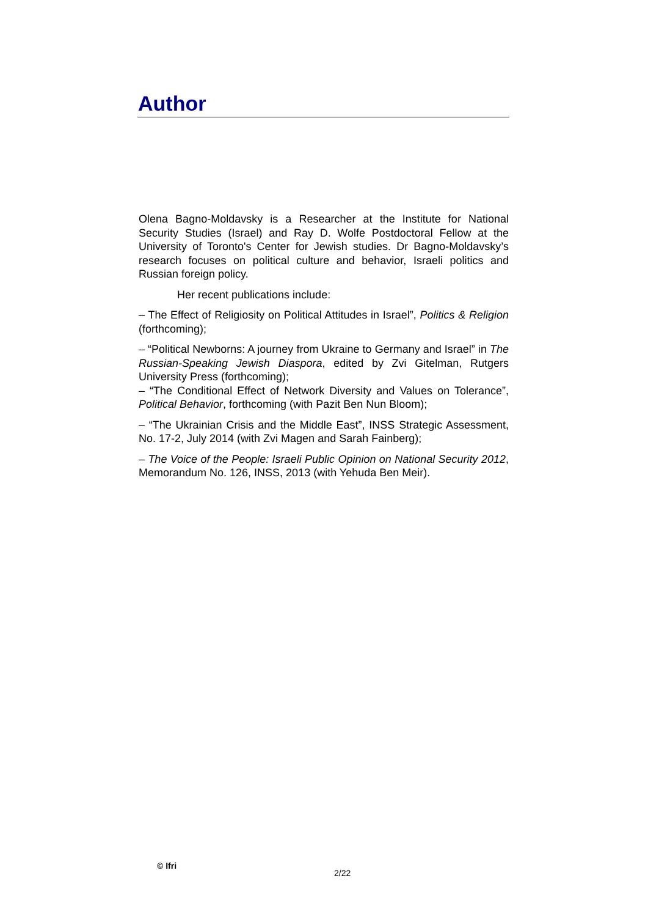Author
Olena Bagno-Moldavsky is a Researcher at the Institute for National Security Studies (Israel) and Ray D. Wolfe Postdoctoral Fellow at the University of Toronto's Center for Jewish studies. Dr Bagno-Moldavsky’s research focuses on political culture and behavior, Israeli politics and Russian foreign policy.
Her recent publications include:
– The Effect of Religiosity on Political Attitudes in Israel”, Politics & Religion (forthcoming);
– “Political Newborns: A journey from Ukraine to Germany and Israel” in The Russian-Speaking Jewish Diaspora, edited by Zvi Gitelman, Rutgers University Press (forthcoming);
– “The Conditional Effect of Network Diversity and Values on Tolerance”, Political Behavior, forthcoming (with Pazit Ben Nun Bloom);
– “The Ukrainian Crisis and the Middle East”, INSS Strategic Assessment, No. 17-2, July 2014 (with Zvi Magen and Sarah Fainberg);
– The Voice of the People: Israeli Public Opinion on National Security 2012, Memorandum No. 126, INSS, 2013 (with Yehuda Ben Meir).
© Ifri
2/22